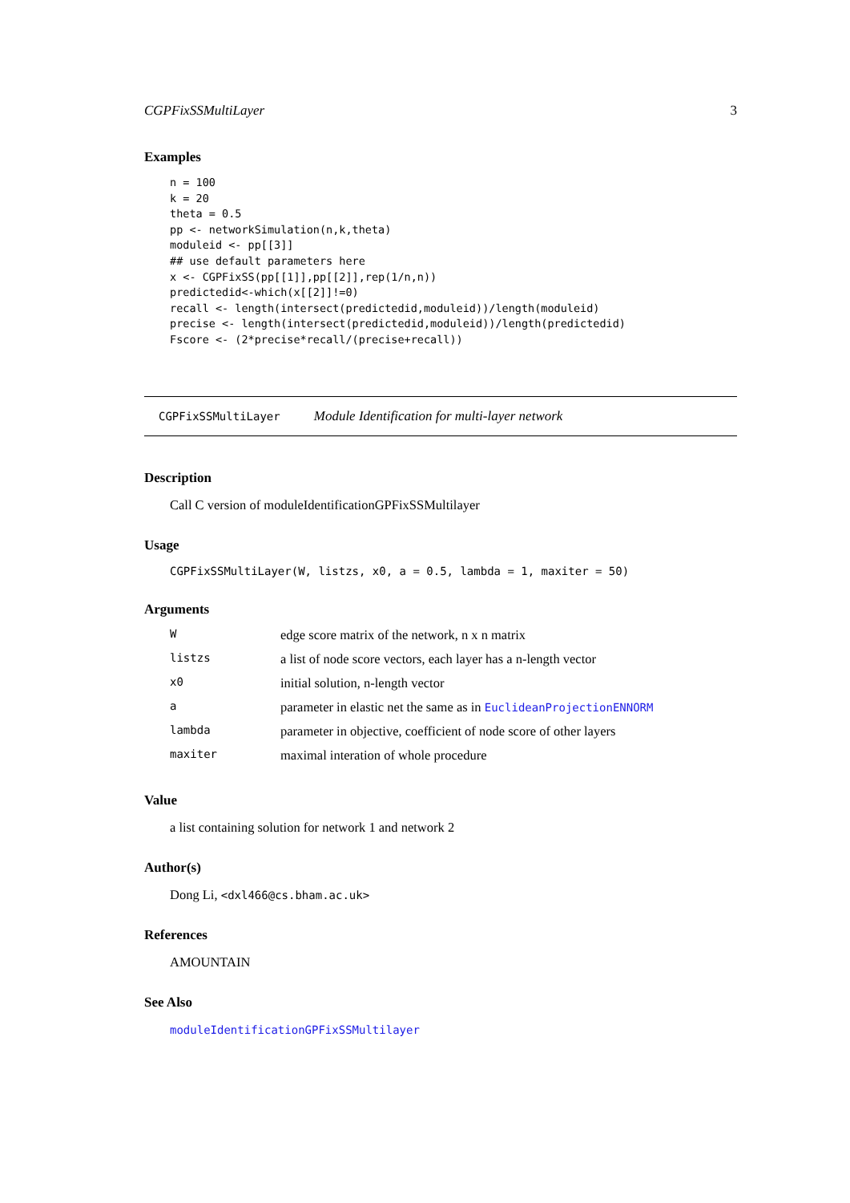CGPFixSSMultiLayer 3
Examples
n = 100
k = 20
theta = 0.5
pp <- networkSimulation(n,k,theta)
moduleid <- pp[[3]]
## use default parameters here
x <- CGPFixSS(pp[[1]],pp[[2]],rep(1/n,n))
predictedid<-which(x[[2]]!=0)
recall <- length(intersect(predictedid,moduleid))/length(moduleid)
precise <- length(intersect(predictedid,moduleid))/length(predictedid)
Fscore <- (2*precise*recall/(precise+recall))
CGPFixSSMultiLayer Module Identification for multi-layer network
Description
Call C version of moduleIdentificationGPFixSSMultilayer
Usage
CGPFixSSMultiLayer(W, listzs, x0, a = 0.5, lambda = 1, maxiter = 50)
Arguments
| W | edge score matrix of the network, n x n matrix |
| listzs | a list of node score vectors, each layer has a n-length vector |
| x0 | initial solution, n-length vector |
| a | parameter in elastic net the same as in EuclideanProjectionENNORM |
| lambda | parameter in objective, coefficient of node score of other layers |
| maxiter | maximal interation of whole procedure |
Value
a list containing solution for network 1 and network 2
Author(s)
Dong Li, <dxl466@cs.bham.ac.uk>
References
AMOUNTAIN
See Also
moduleIdentificationGPFixSSMultilayer